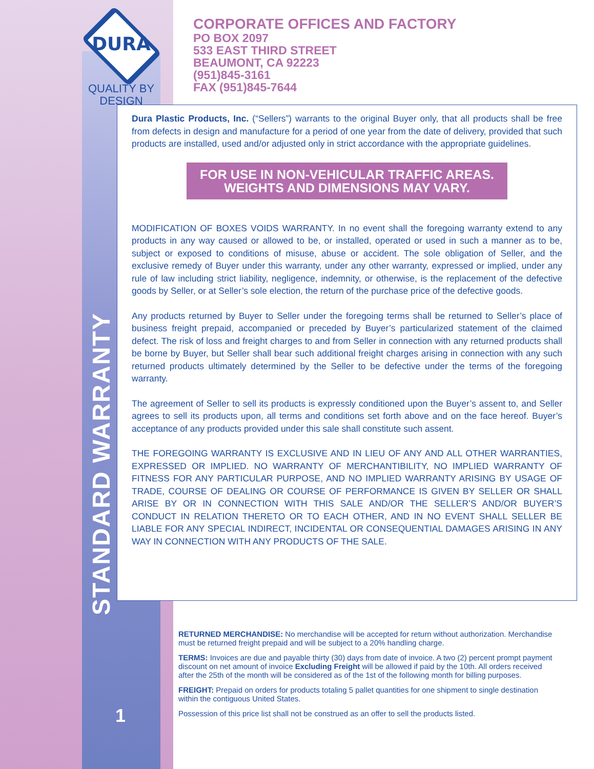DURA
QUALITY BY
DESIGN
CORPORATE OFFICES AND FACTORY
PO BOX 2097
533 EAST THIRD STREET
BEAUMONT, CA 92223
(951)845-3161
FAX (951)845-7644
Dura Plastic Products, Inc. (“Sellers”) warrants to the original Buyer only, that all products shall be free from defects in design and manufacture for a period of one year from the date of delivery, provided that such products are installed, used and/or adjusted only in strict accordance with the appropriate guidelines.
FOR USE IN NON-VEHICULAR TRAFFIC AREAS.
WEIGHTS AND DIMENSIONS MAY VARY.
MODIFICATION OF BOXES VOIDS WARRANTY. In no event shall the foregoing warranty extend to any products in any way caused or allowed to be, or installed, operated or used in such a manner as to be, subject or exposed to conditions of misuse, abuse or accident. The sole obligation of Seller, and the exclusive remedy of Buyer under this warranty, under any other warranty, expressed or implied, under any rule of law including strict liability, negligence, indemnity, or otherwise, is the replacement of the defective goods by Seller, or at Seller’s sole election, the return of the purchase price of the defective goods.
Any products returned by Buyer to Seller under the foregoing terms shall be returned to Seller’s place of business freight prepaid, accompanied or preceded by Buyer’s particularized statement of the claimed defect. The risk of loss and freight charges to and from Seller in connection with any returned products shall be borne by Buyer, but Seller shall bear such additional freight charges arising in connection with any such returned products ultimately determined by the Seller to be defective under the terms of the foregoing warranty.
The agreement of Seller to sell its products is expressly conditioned upon the Buyer’s assent to, and Seller agrees to sell its products upon, all terms and conditions set forth above and on the face hereof. Buyer’s acceptance of any products provided under this sale shall constitute such assent.
THE FOREGOING WARRANTY IS EXCLUSIVE AND IN LIEU OF ANY AND ALL OTHER WARRANTIES, EXPRESSED OR IMPLIED. NO WARRANTY OF MERCHANTIBILITY, NO IMPLIED WARRANTY OF FITNESS FOR ANY PARTICULAR PURPOSE, AND NO IMPLIED WARRANTY ARISING BY USAGE OF TRADE, COURSE OF DEALING OR COURSE OF PERFORMANCE IS GIVEN BY SELLER OR SHALL ARISE BY OR IN CONNECTION WITH THIS SALE AND/OR THE SELLER’S AND/OR BUYER’S CONDUCT IN RELATION THERETO OR TO EACH OTHER, AND IN NO EVENT SHALL SELLER BE LIABLE FOR ANY SPECIAL INDIRECT, INCIDENTAL OR CONSEQUENTIAL DAMAGES ARISING IN ANY WAY IN CONNECTION WITH ANY PRODUCTS OF THE SALE.
STANDARD WARRANTY
RETURNED MERCHANDISE: No merchandise will be accepted for return without authorization. Merchandise must be returned freight prepaid and will be subject to a 20% handling charge.
TERMS: Invoices are due and payable thirty (30) days from date of invoice. A two (2) percent prompt payment discount on net amount of invoice Excluding Freight will be allowed if paid by the 10th. All orders received after the 25th of the month will be considered as of the 1st of the following month for billing purposes.
FREIGHT: Prepaid on orders for products totaling 5 pallet quantities for one shipment to single destination within the contiguous United States.
Possession of this price list shall not be construed as an offer to sell the products listed.
1